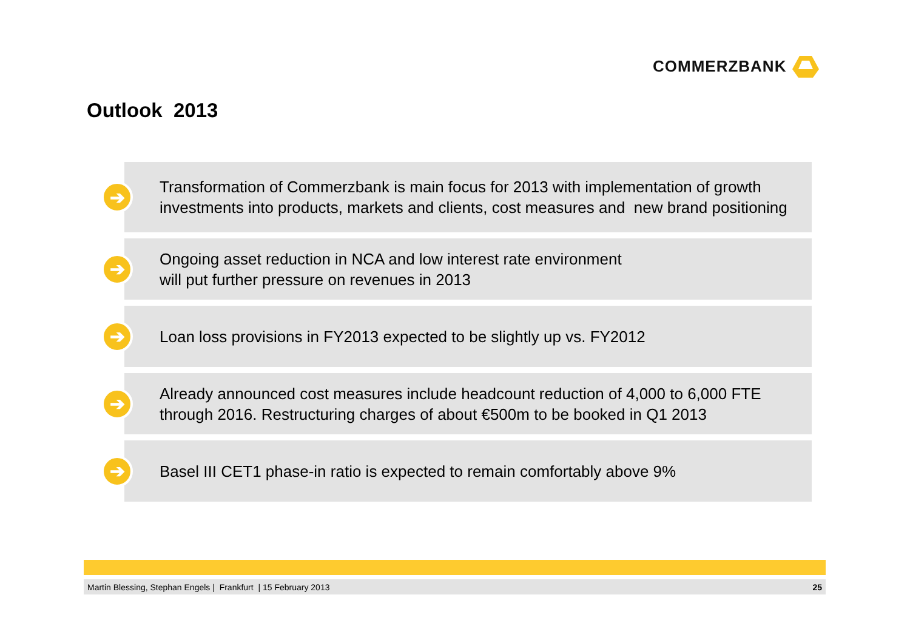COMMERZBANK
Outlook 2013
➔
Transformation of Commerzbank is main focus for 2013 with implementation of growth investments into products, markets and clients, cost measures and new brand positioning
➔
Ongoing asset reduction in NCA and low interest rate environment
will put further pressure on revenues in 2013
➔
Loan loss provisions in FY2013 expected to be slightly up vs. FY2012
➔
Already announced cost measures include headcount reduction of 4,000 to 6,000 FTE through 2016. Restructuring charges of about €500m to be booked in Q1 2013
➔
Basel III CET1 phase-in ratio is expected to remain comfortably above 9%
Martin Blessing, Stephan Engels | Frankfurt | 15 February 2013 25